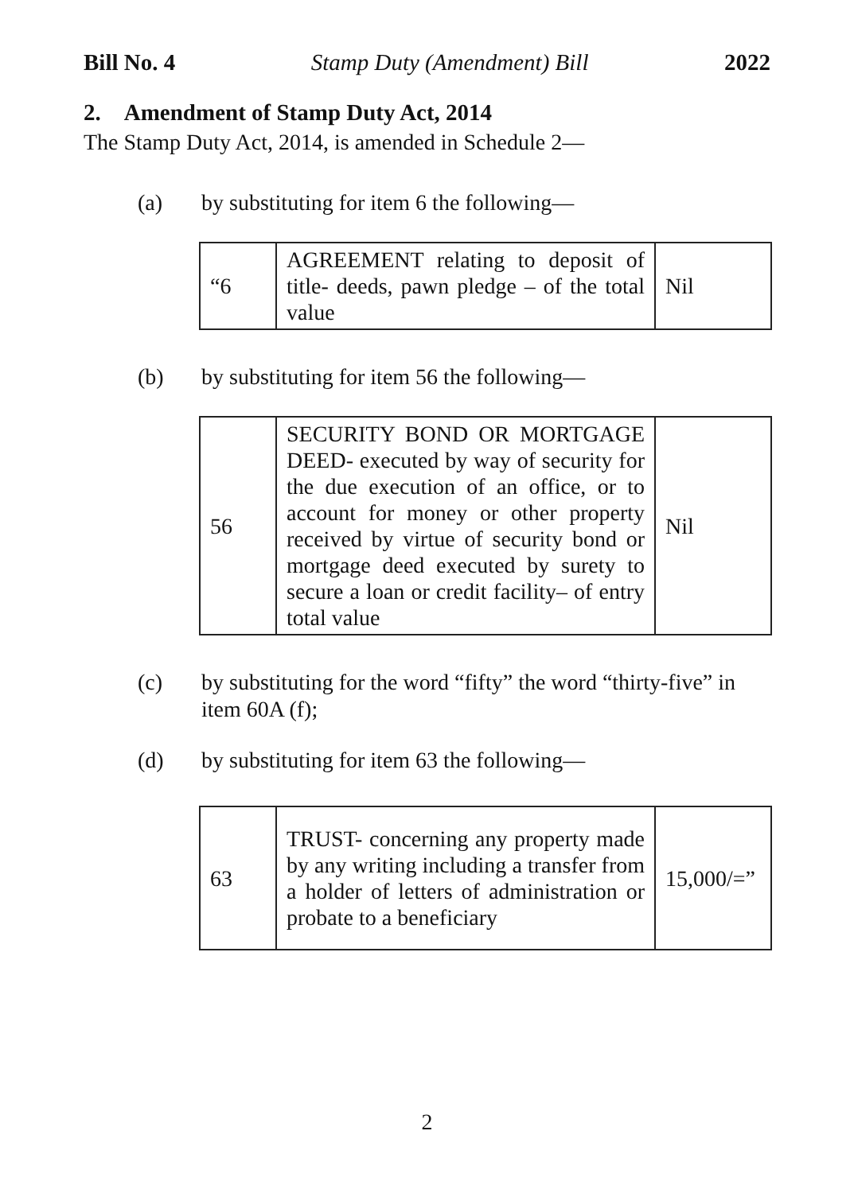Bill No. 4 Stamp Duty (Amendment) Bill 2022
2. Amendment of Stamp Duty Act, 2014
The Stamp Duty Act, 2014, is amended in Schedule 2—
(a) by substituting for item 6 the following—
| “6 | AGREEMENT relating to deposit of title- deeds, pawn pledge – of the total value | Nil |
(b) by substituting for item 56 the following—
| 56 | SECURITY BOND OR MORTGAGE DEED- executed by way of security for the due execution of an office, or to account for money or other property received by virtue of security bond or mortgage deed executed by surety to secure a loan or credit facility– of entry total value | Nil |
(c) by substituting for the word “fifty” the word “thirty-five” in item 60A (f);
(d) by substituting for item 63 the following—
| 63 | TRUST- concerning any property made by any writing including a transfer from a holder of letters of administration or probate to a beneficiary | 15,000/=” |
2